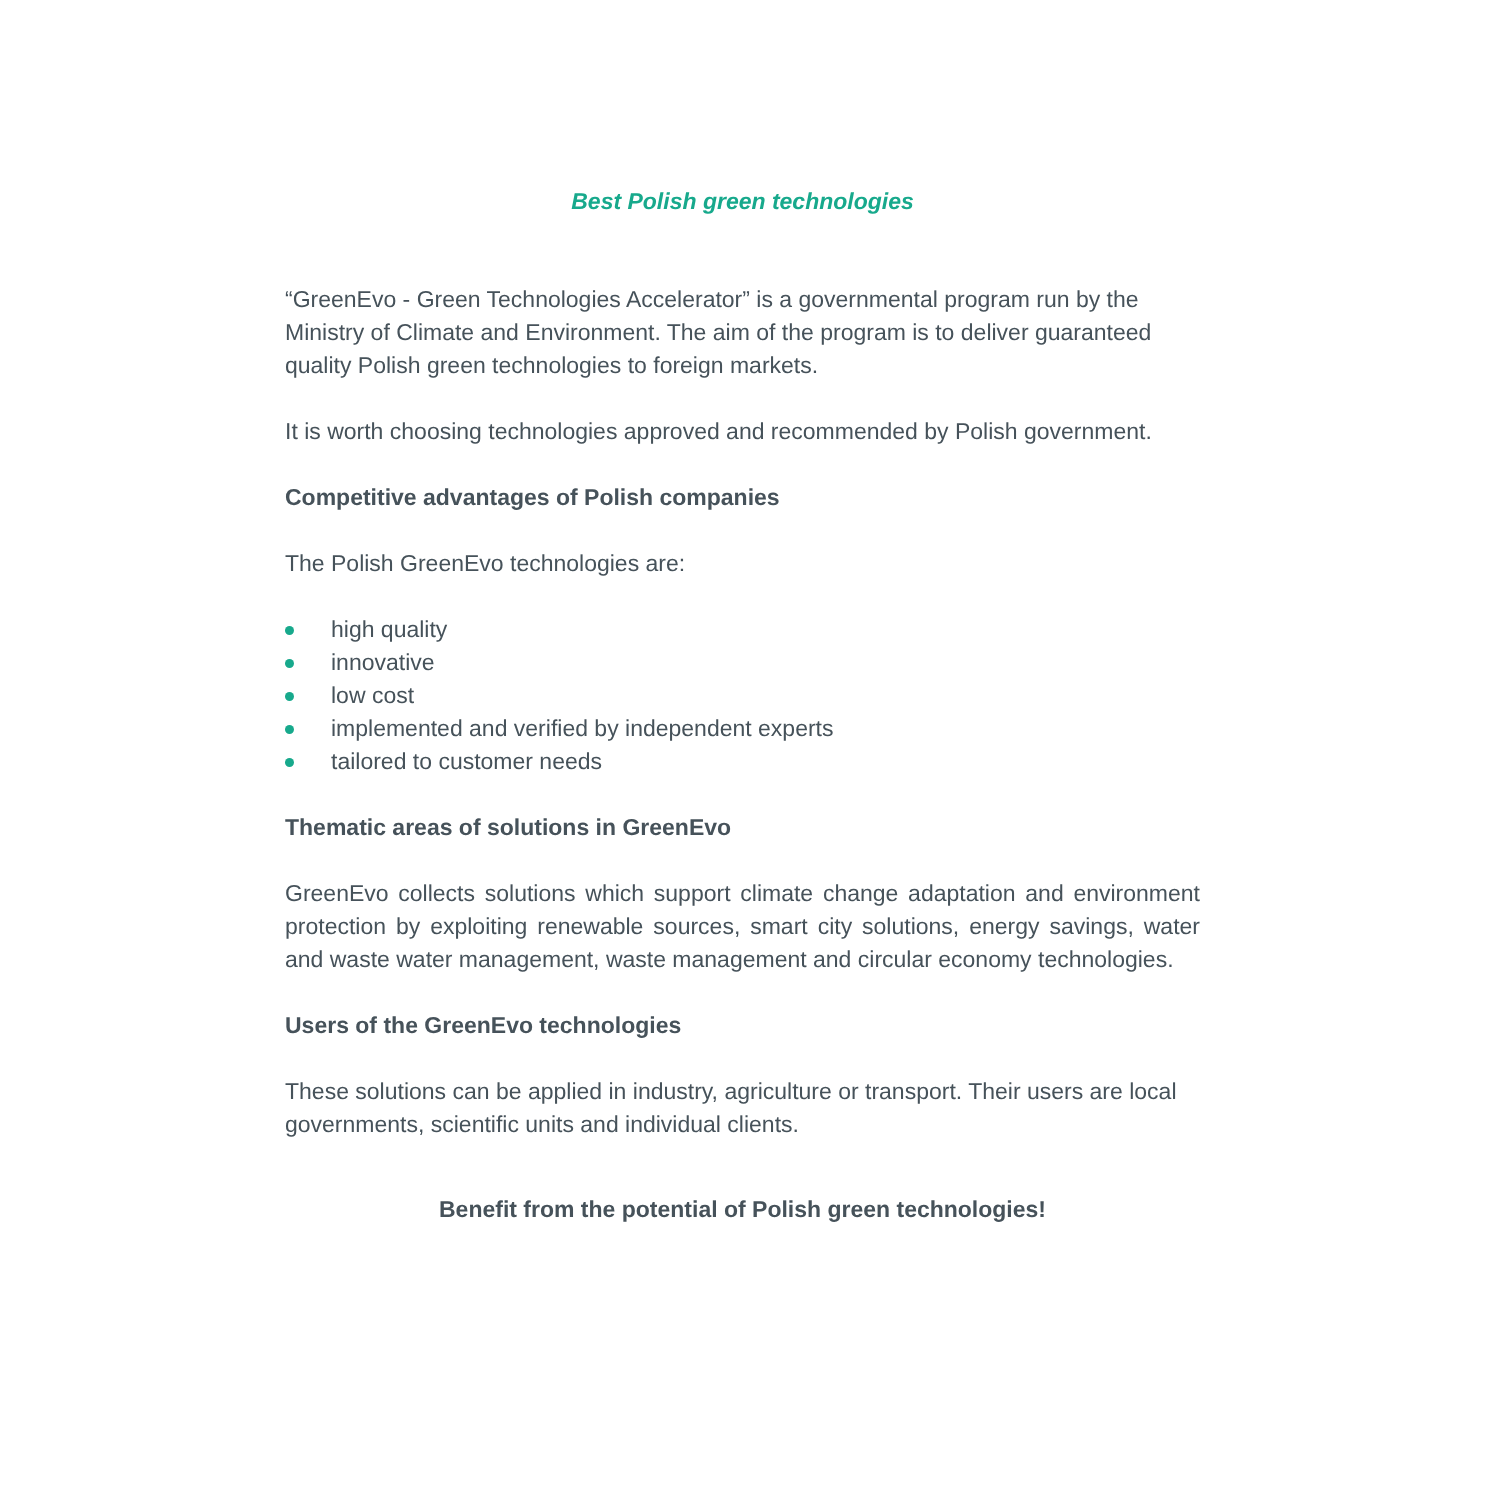Best Polish green technologies
“GreenEvo - Green Technologies Accelerator” is a governmental program run by the Ministry of Climate and Environment. The aim of the program is to deliver guaranteed quality Polish green technologies to foreign markets.
It is worth choosing technologies approved and recommended by Polish government.
Competitive advantages of Polish companies
The Polish GreenEvo technologies are:
high quality
innovative
low cost
implemented and verified by independent experts
tailored to customer needs
Thematic areas of solutions in GreenEvo
GreenEvo collects solutions which support climate change adaptation and environment protection by exploiting renewable sources, smart city solutions, energy savings, water and waste water management, waste management and circular economy technologies.
Users of the GreenEvo technologies
These solutions can be applied in industry, agriculture or transport. Their users are local governments, scientific units and individual clients.
Benefit from the potential of Polish green technologies!